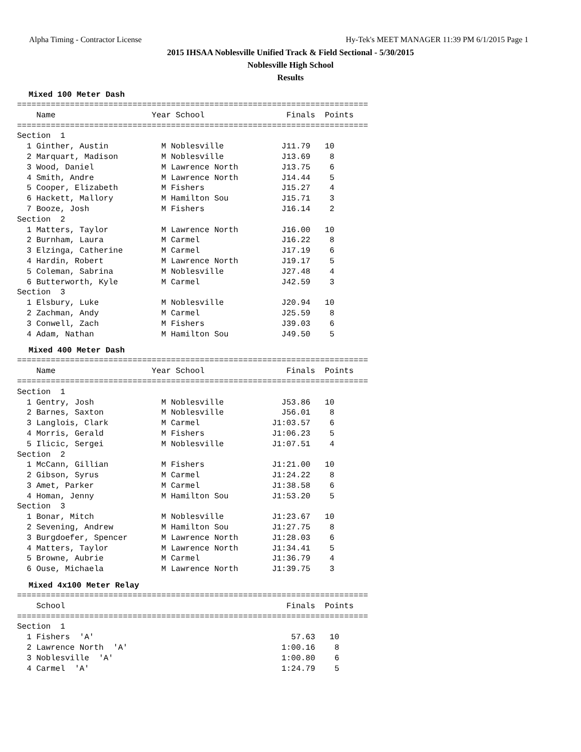Alpha Timing - Contractor License Hy-Tek's MEET MANAGER 11:39 PM 6/1/2015 Page 1
2015 IHSAA Noblesville Unified Track & Field Sectional - 5/30/2015
Noblesville High School
Results
Mixed 100 Meter Dash
=========================================================================
    Name                    Year School                 Finals  Points
=========================================================================
Section  1
  1 Ginther, Austin           M Noblesville            J11.79   10
  2 Marquart, Madison         M Noblesville            J13.69    8
  3 Wood, Daniel              M Lawrence North         J13.75    6
  4 Smith, Andre              M Lawrence North         J14.44    5
  5 Cooper, Elizabeth         M Fishers                J15.27    4
  6 Hackett, Mallory          M Hamilton Sou           J15.71    3
  7 Booze, Josh               M Fishers                J16.14    2
Section  2
  1 Matters, Taylor           M Lawrence North         J16.00   10
  2 Burnham, Laura            M Carmel                 J16.22    8
  3 Elzinga, Catherine        M Carmel                 J17.19    6
  4 Hardin, Robert            M Lawrence North         J19.17    5
  5 Coleman, Sabrina          M Noblesville            J27.48    4
  6 Butterworth, Kyle         M Carmel                 J42.59    3
Section  3
  1 Elsbury, Luke             M Noblesville            J20.94   10
  2 Zachman, Andy             M Carmel                 J25.59    8
  3 Conwell, Zach             M Fishers                J39.03    6
  4 Adam, Nathan              M Hamilton Sou           J49.50    5
Mixed 400 Meter Dash
=========================================================================
    Name                    Year School                 Finals  Points
=========================================================================
Section  1
  1 Gentry, Josh              M Noblesville            J53.86   10
  2 Barnes, Saxton            M Noblesville            J56.01    8
  3 Langlois, Clark           M Carmel               J1:03.57    6
  4 Morris, Gerald            M Fishers              J1:06.23    5
  5 Ilicic, Sergei            M Noblesville          J1:07.51    4
Section  2
  1 McCann, Gillian           M Fishers              J1:21.00   10
  2 Gibson, Syrus             M Carmel               J1:24.22    8
  3 Amet, Parker              M Carmel               J1:38.58    6
  4 Homan, Jenny              M Hamilton Sou         J1:53.20    5
Section  3
  1 Bonar, Mitch              M Noblesville          J1:23.67   10
  2 Sevening, Andrew          M Hamilton Sou         J1:27.75    8
  3 Burgdoefer, Spencer       M Lawrence North       J1:28.03    6
  4 Matters, Taylor           M Lawrence North       J1:34.41    5
  5 Browne, Aubrie            M Carmel               J1:36.79    4
  6 Ouse, Michaela            M Lawrence North       J1:39.75    3
Mixed 4x100 Meter Relay
=========================================================================
    School                                              Finals  Points
=========================================================================
Section  1
  1 Fishers  'A'                                         57.63   10
  2 Lawrence North  'A'                                1:00.16    8
  3 Noblesville  'A'                                   1:00.80    6
  4 Carmel  'A'                                        1:24.79    5